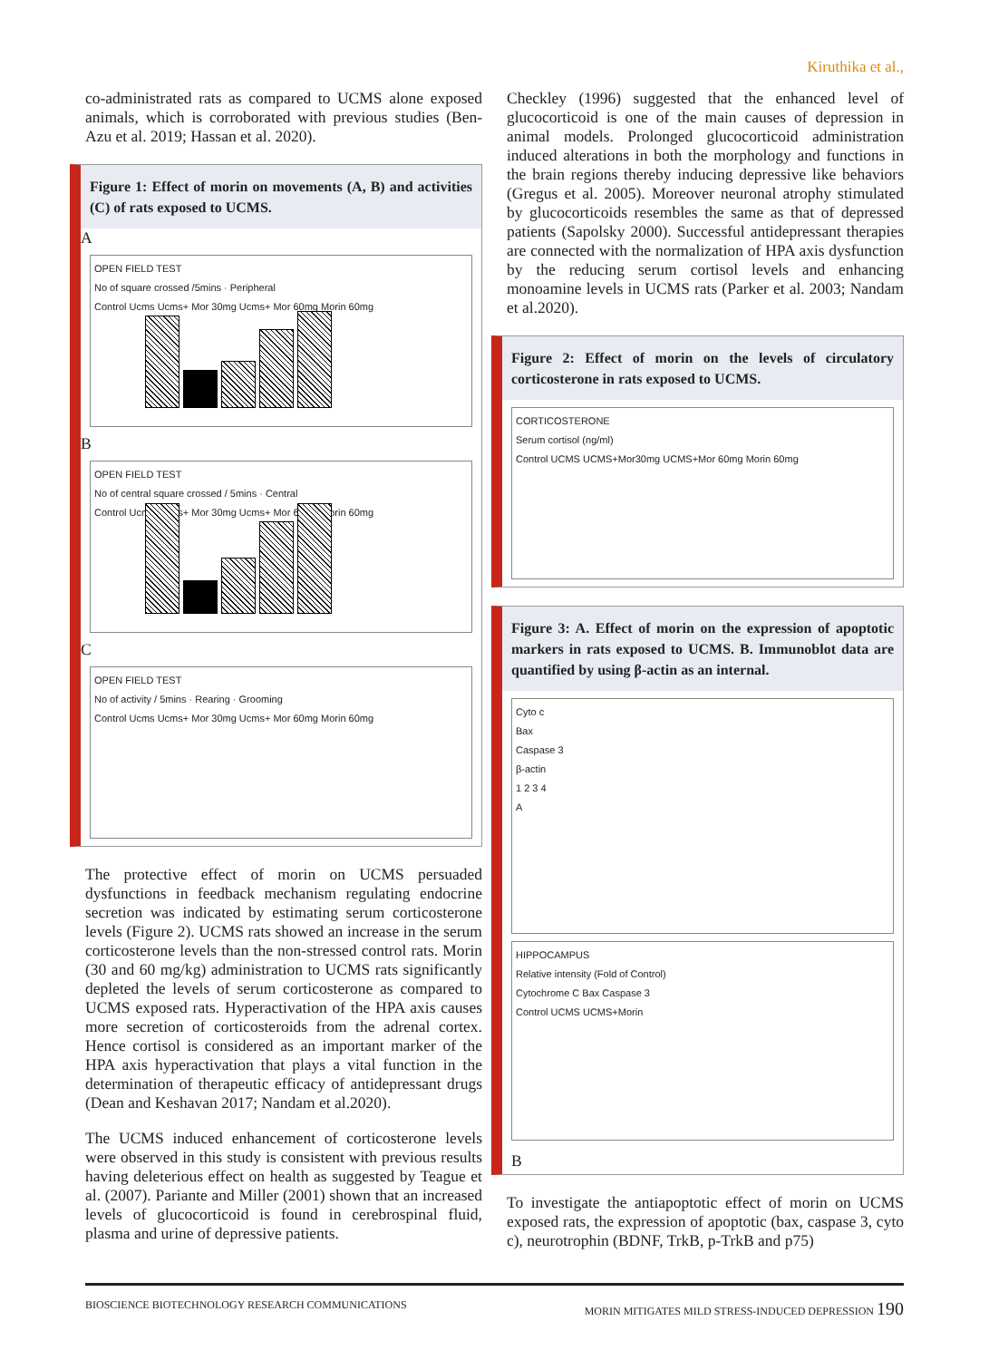Kiruthika et al.,
co-administrated rats as compared to UCMS alone exposed animals, which is corroborated with previous studies (Ben-Azu et al. 2019; Hassan et al. 2020).
Figure 1: Effect of morin on movements (A, B) and activities (C) of rats exposed to UCMS.
A
OPEN FIELD TEST
No of square crossed /5mins · Peripheral
Control Ucms Ucms+ Mor 30mg Ucms+ Mor 60mg Morin 60mg
B
OPEN FIELD TEST
No of central square crossed / 5mins · Central
Control Ucms Ucms+ Mor 30mg Ucms+ Mor 60mg Morin 60mg
C
OPEN FIELD TEST
No of activity / 5mins · Rearing · Grooming
Control Ucms Ucms+ Mor 30mg Ucms+ Mor 60mg Morin 60mg
The protective effect of morin on UCMS persuaded dysfunctions in feedback mechanism regulating endocrine secretion was indicated by estimating serum corticosterone levels (Figure 2). UCMS rats showed an increase in the serum corticosterone levels than the non-stressed control rats. Morin (30 and 60 mg/kg) administration to UCMS rats significantly depleted the levels of serum corticosterone as compared to UCMS exposed rats. Hyperactivation of the HPA axis causes more secretion of corticosteroids from the adrenal cortex. Hence cortisol is considered as an important marker of the HPA axis hyperactivation that plays a vital function in the determination of therapeutic efficacy of antidepressant drugs (Dean and Keshavan 2017; Nandam et al.2020).
The UCMS induced enhancement of corticosterone levels were observed in this study is consistent with previous results having deleterious effect on health as suggested by Teague et al. (2007). Pariante and Miller (2001) shown that an increased levels of glucocorticoid is found in cerebrospinal fluid, plasma and urine of depressive patients.
Checkley (1996) suggested that the enhanced level of glucocorticoid is one of the main causes of depression in animal models. Prolonged glucocorticoid administration induced alterations in both the morphology and functions in the brain regions thereby inducing depressive like behaviors (Gregus et al. 2005). Moreover neuronal atrophy stimulated by glucocorticoids resembles the same as that of depressed patients (Sapolsky 2000). Successful antidepressant therapies are connected with the normalization of HPA axis dysfunction by the reducing serum cortisol levels and enhancing monoamine levels in UCMS rats (Parker et al. 2003; Nandam et al.2020).
Figure 2: Effect of morin on the levels of circulatory corticosterone in rats exposed to UCMS.
CORTICOSTERONE
Serum cortisol (ng/ml)
Control UCMS UCMS+Mor30mg UCMS+Mor 60mg Morin 60mg
Figure 3: A. Effect of morin on the expression of apoptotic markers in rats exposed to UCMS. B. Immunoblot data are quantified by using β-actin as an internal.
Cyto c
Bax
Caspase 3
β-actin
1 2 3 4
A
HIPPOCAMPUS
Relative intensity (Fold of Control)
Cytochrome C Bax Caspase 3
Control UCMS UCMS+Morin
B
To investigate the antiapoptotic effect of morin on UCMS exposed rats, the expression of apoptotic (bax, caspase 3, cyto c), neurotrophin (BDNF, TrkB, p-TrkB and p75)
BIOSCIENCE BIOTECHNOLOGY RESEARCH COMMUNICATIONS MORIN MITIGATES MILD STRESS-INDUCED DEPRESSION 190